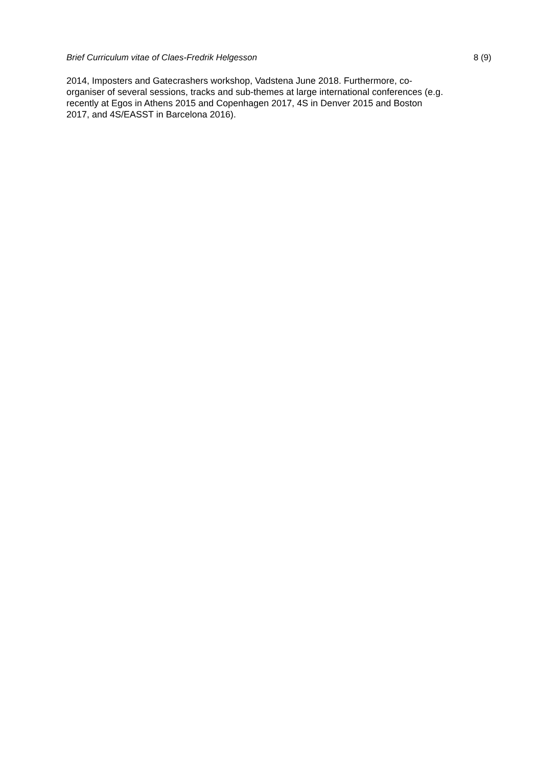Brief Curriculum vitae of Claes-Fredrik Helgesson 8 (9)
2014, Imposters and Gatecrashers workshop, Vadstena June 2018. Furthermore, co-
organiser of several sessions, tracks and sub-themes at large international conferences (e.g.
recently at Egos in Athens 2015 and Copenhagen 2017, 4S in Denver 2015 and Boston
2017, and 4S/EASST in Barcelona 2016).